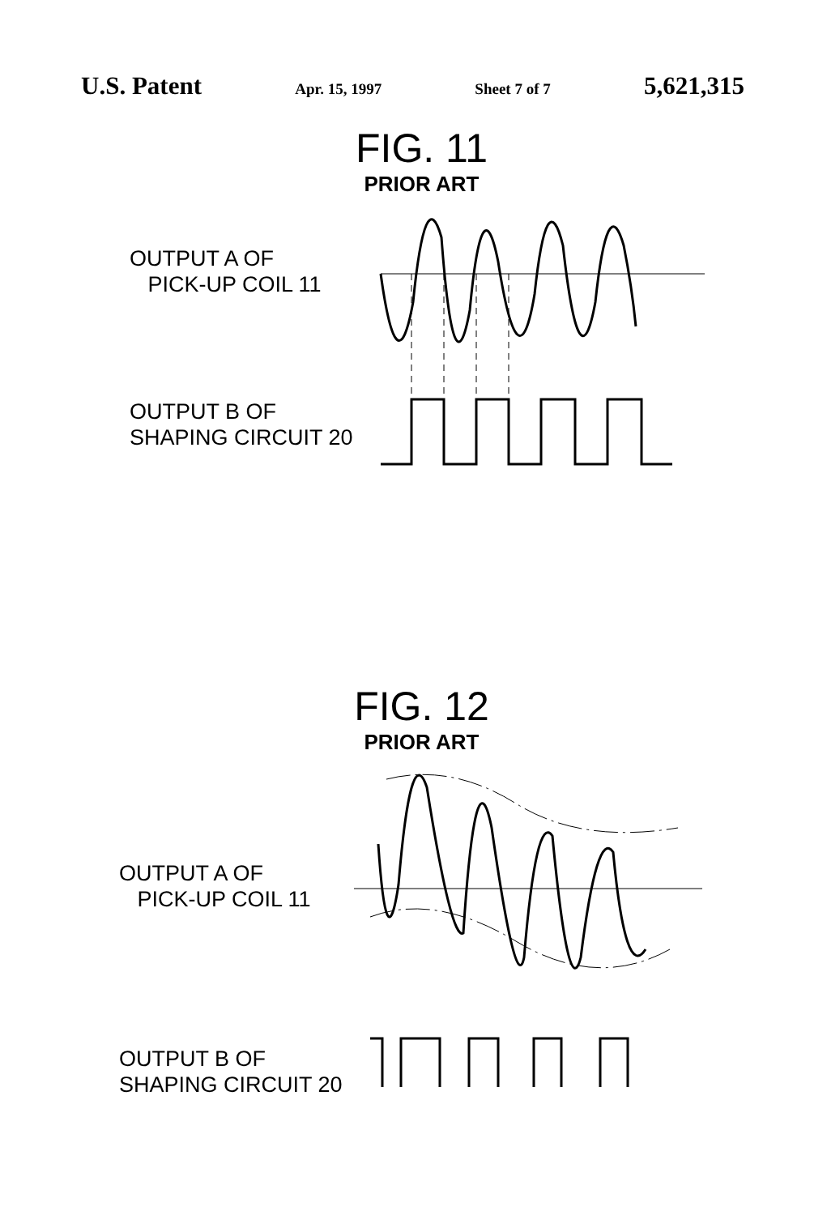U.S. Patent Apr. 15, 1997 Sheet 7 of 7 5,621,315
FIG. 11
PRIOR ART
OUTPUT A OF
PICK-UP COIL 11
OUTPUT B OF
SHAPING CIRCUIT 20
FIG. 12
PRIOR ART
OUTPUT A OF
PICK-UP COIL 11
OUTPUT B OF
SHAPING CIRCUIT 20